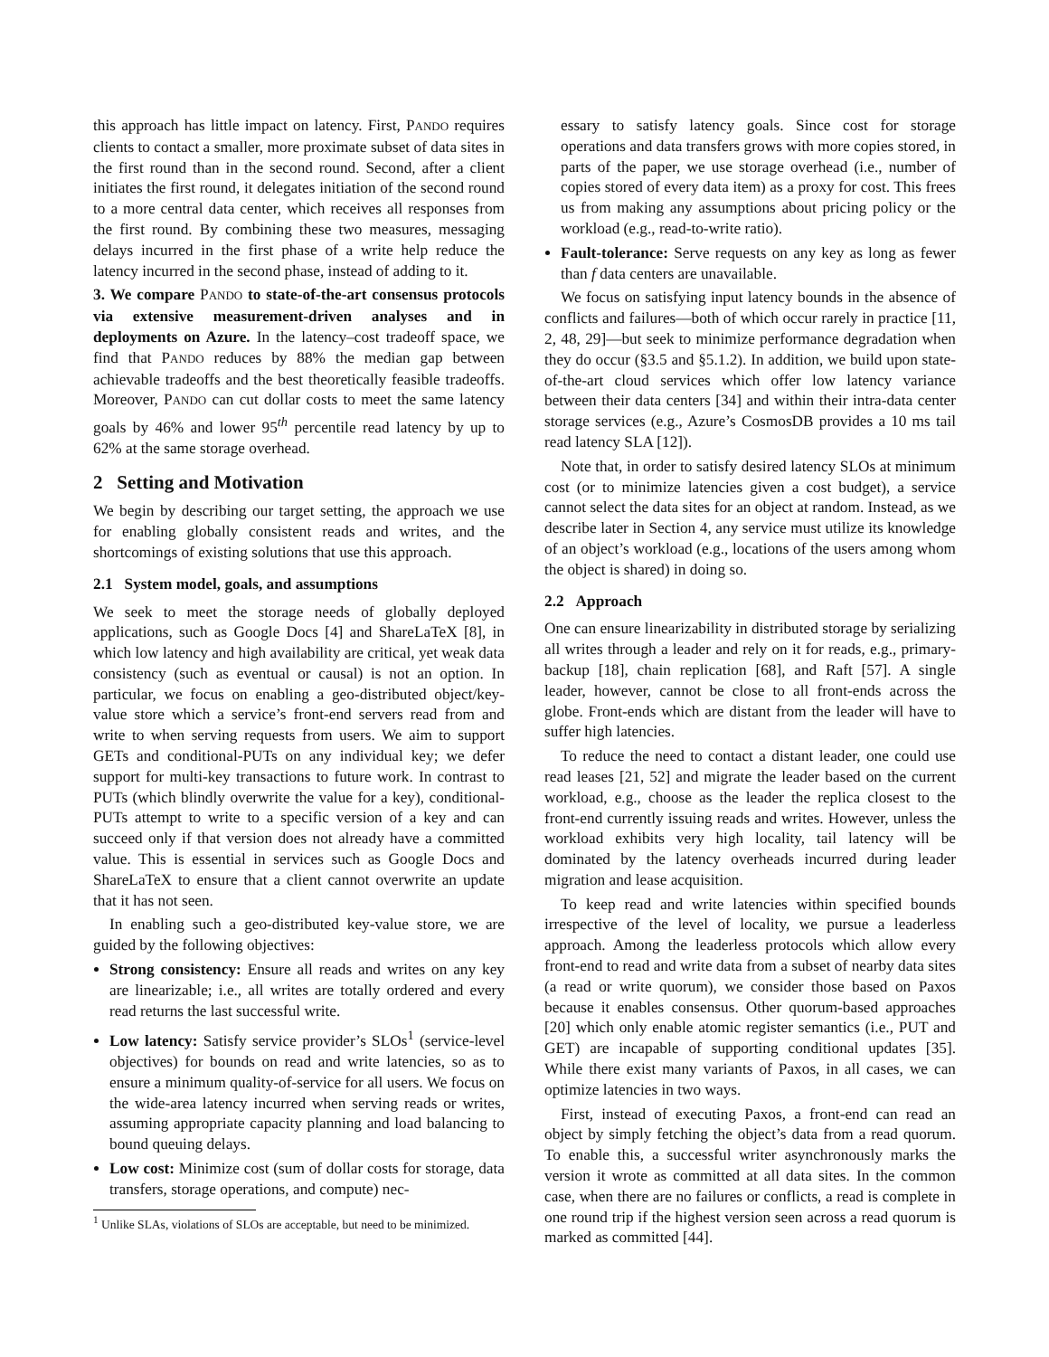this approach has little impact on latency. First, PANDO requires clients to contact a smaller, more proximate subset of data sites in the first round than in the second round. Second, after a client initiates the first round, it delegates initiation of the second round to a more central data center, which receives all responses from the first round. By combining these two measures, messaging delays incurred in the first phase of a write help reduce the latency incurred in the second phase, instead of adding to it.
3. We compare PANDO to state-of-the-art consensus protocols via extensive measurement-driven analyses and in deployments on Azure. In the latency–cost tradeoff space, we find that PANDO reduces by 88% the median gap between achievable tradeoffs and the best theoretically feasible tradeoffs. Moreover, PANDO can cut dollar costs to meet the same latency goals by 46% and lower 95<sup>th</sup> percentile read latency by up to 62% at the same storage overhead.
2 Setting and Motivation
We begin by describing our target setting, the approach we use for enabling globally consistent reads and writes, and the shortcomings of existing solutions that use this approach.
2.1 System model, goals, and assumptions
We seek to meet the storage needs of globally deployed applications, such as Google Docs [4] and ShareLaTeX [8], in which low latency and high availability are critical, yet weak data consistency (such as eventual or causal) is not an option. In particular, we focus on enabling a geo-distributed object/key-value store which a service’s front-end servers read from and write to when serving requests from users. We aim to support GETs and conditional-PUTs on any individual key; we defer support for multi-key transactions to future work. In contrast to PUTs (which blindly overwrite the value for a key), conditional-PUTs attempt to write to a specific version of a key and can succeed only if that version does not already have a committed value. This is essential in services such as Google Docs and ShareLaTeX to ensure that a client cannot overwrite an update that it has not seen.
In enabling such a geo-distributed key-value store, we are guided by the following objectives:
Strong consistency: Ensure all reads and writes on any key are linearizable; i.e., all writes are totally ordered and every read returns the last successful write.
Low latency: Satisfy service provider’s SLOs<sup>1</sup> (service-level objectives) for bounds on read and write latencies, so as to ensure a minimum quality-of-service for all users. We focus on the wide-area latency incurred when serving reads or writes, assuming appropriate capacity planning and load balancing to bound queuing delays.
Low cost: Minimize cost (sum of dollar costs for storage, data transfers, storage operations, and compute) nec-
<sup>1</sup> Unlike SLAs, violations of SLOs are acceptable, but need to be minimized.
essary to satisfy latency goals. Since cost for storage operations and data transfers grows with more copies stored, in parts of the paper, we use storage overhead (i.e., number of copies stored of every data item) as a proxy for cost. This frees us from making any assumptions about pricing policy or the workload (e.g., read-to-write ratio).
Fault-tolerance: Serve requests on any key as long as fewer than f data centers are unavailable.
We focus on satisfying input latency bounds in the absence of conflicts and failures—both of which occur rarely in practice [11, 2, 48, 29]—but seek to minimize performance degradation when they do occur (§3.5 and §5.1.2). In addition, we build upon state-of-the-art cloud services which offer low latency variance between their data centers [34] and within their intra-data center storage services (e.g., Azure’s CosmosDB provides a 10 ms tail read latency SLA [12]).
Note that, in order to satisfy desired latency SLOs at minimum cost (or to minimize latencies given a cost budget), a service cannot select the data sites for an object at random. Instead, as we describe later in Section 4, any service must utilize its knowledge of an object’s workload (e.g., locations of the users among whom the object is shared) in doing so.
2.2 Approach
One can ensure linearizability in distributed storage by serializing all writes through a leader and rely on it for reads, e.g., primary-backup [18], chain replication [68], and Raft [57]. A single leader, however, cannot be close to all front-ends across the globe. Front-ends which are distant from the leader will have to suffer high latencies.
To reduce the need to contact a distant leader, one could use read leases [21, 52] and migrate the leader based on the current workload, e.g., choose as the leader the replica closest to the front-end currently issuing reads and writes. However, unless the workload exhibits very high locality, tail latency will be dominated by the latency overheads incurred during leader migration and lease acquisition.
To keep read and write latencies within specified bounds irrespective of the level of locality, we pursue a leaderless approach. Among the leaderless protocols which allow every front-end to read and write data from a subset of nearby data sites (a read or write quorum), we consider those based on Paxos because it enables consensus. Other quorum-based approaches [20] which only enable atomic register semantics (i.e., PUT and GET) are incapable of supporting conditional updates [35]. While there exist many variants of Paxos, in all cases, we can optimize latencies in two ways.
First, instead of executing Paxos, a front-end can read an object by simply fetching the object’s data from a read quorum. To enable this, a successful writer asynchronously marks the version it wrote as committed at all data sites. In the common case, when there are no failures or conflicts, a read is complete in one round trip if the highest version seen across a read quorum is marked as committed [44].